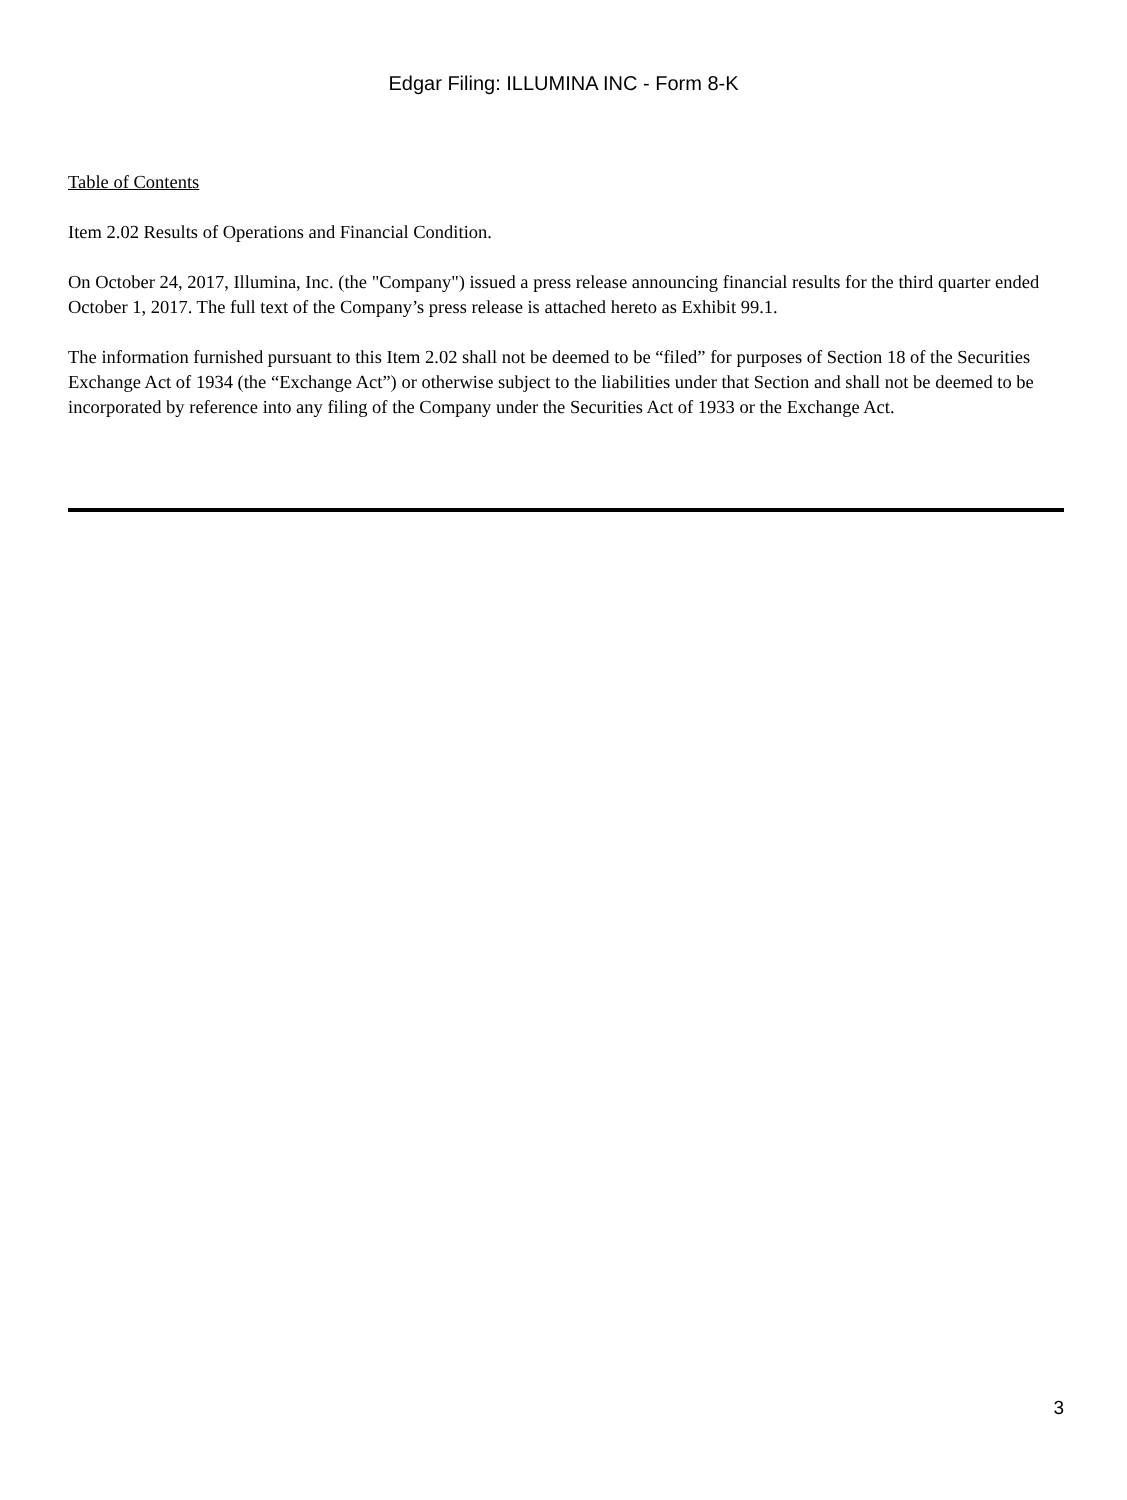Edgar Filing: ILLUMINA INC - Form 8-K
Table of Contents
Item 2.02 Results of Operations and Financial Condition.
On October 24, 2017, Illumina, Inc. (the "Company") issued a press release announcing financial results for the third quarter ended October 1, 2017. The full text of the Company’s press release is attached hereto as Exhibit 99.1.
The information furnished pursuant to this Item 2.02 shall not be deemed to be “filed” for purposes of Section 18 of the Securities Exchange Act of 1934 (the “Exchange Act”) or otherwise subject to the liabilities under that Section and shall not be deemed to be incorporated by reference into any filing of the Company under the Securities Act of 1933 or the Exchange Act.
3